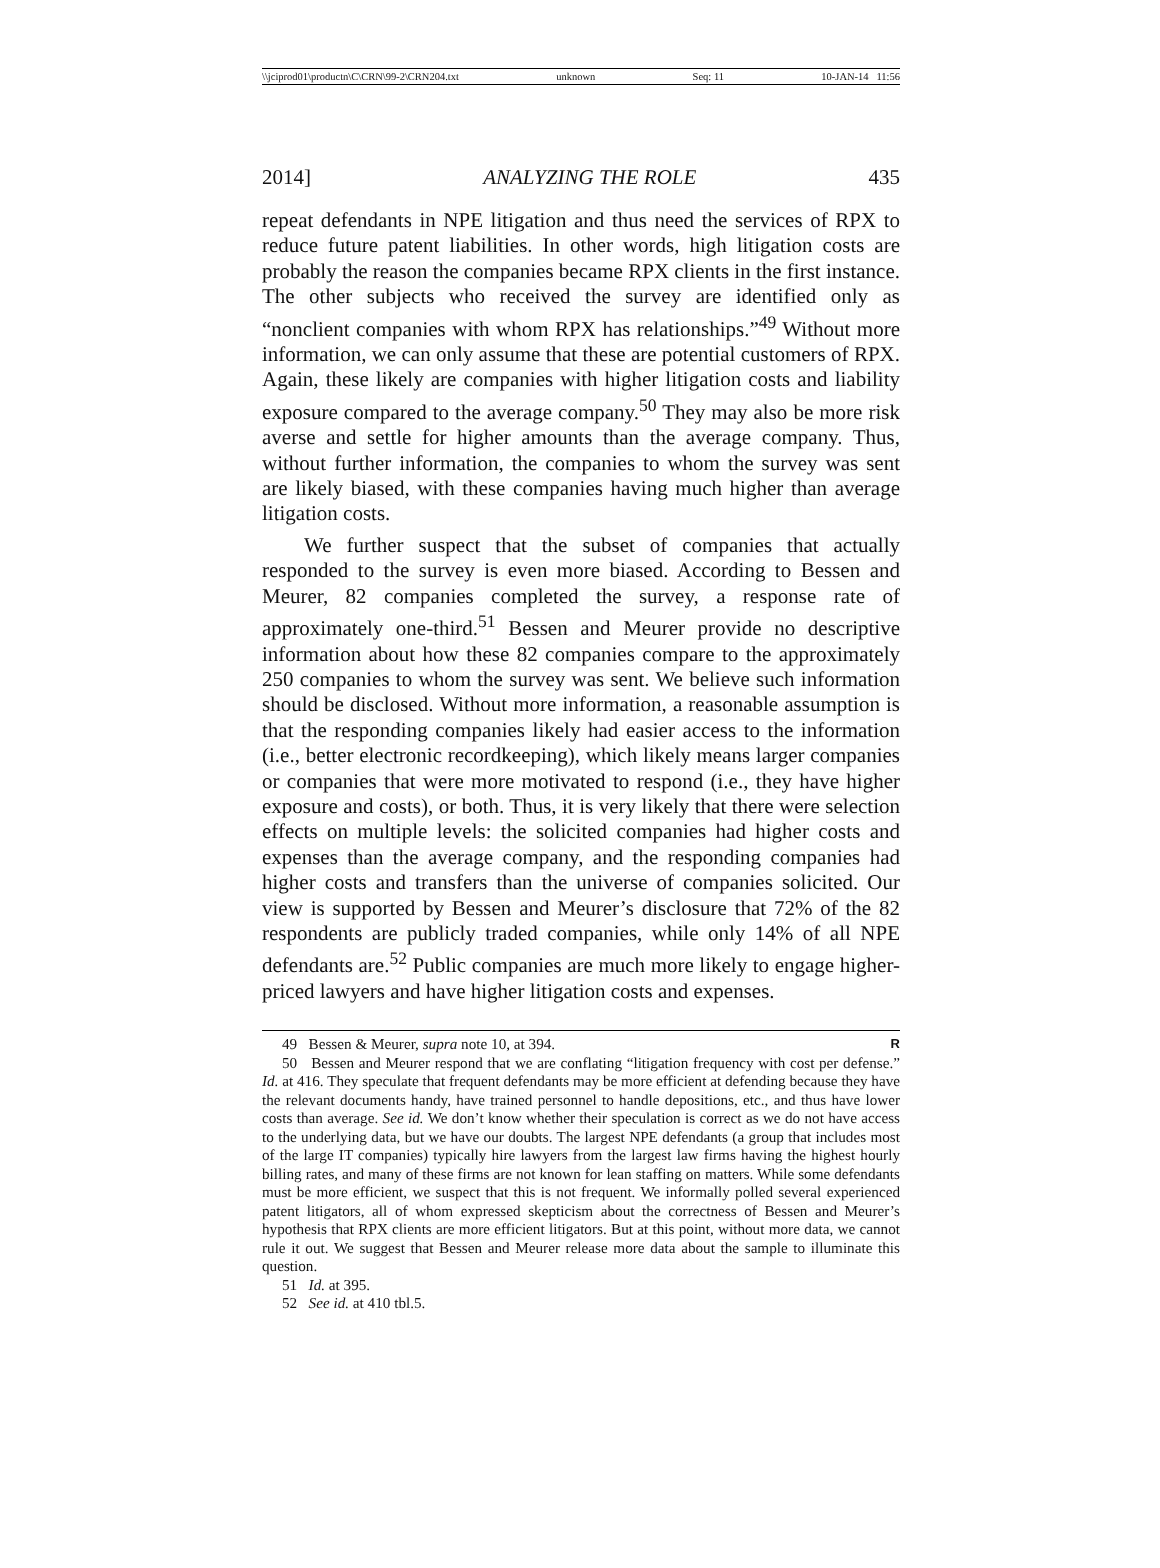\\jciprod01\productn\C\CRN\99-2\CRN204.txt unknown Seq: 11 10-JAN-14 11:56
2014] ANALYZING THE ROLE 435
repeat defendants in NPE litigation and thus need the services of RPX to reduce future patent liabilities. In other words, high litigation costs are probably the reason the companies became RPX clients in the first instance. The other subjects who received the survey are identified only as “nonclient companies with whom RPX has relationships.”<sup>49</sup> Without more information, we can only assume that these are potential customers of RPX. Again, these likely are companies with higher litigation costs and liability exposure compared to the average company.<sup>50</sup> They may also be more risk averse and settle for higher amounts than the average company. Thus, without further information, the companies to whom the survey was sent are likely biased, with these companies having much higher than average litigation costs.
We further suspect that the subset of companies that actually responded to the survey is even more biased. According to Bessen and Meurer, 82 companies completed the survey, a response rate of approximately one-third.<sup>51</sup> Bessen and Meurer provide no descriptive information about how these 82 companies compare to the approximately 250 companies to whom the survey was sent. We believe such information should be disclosed. Without more information, a reasonable assumption is that the responding companies likely had easier access to the information (i.e., better electronic recordkeeping), which likely means larger companies or companies that were more motivated to respond (i.e., they have higher exposure and costs), or both. Thus, it is very likely that there were selection effects on multiple levels: the solicited companies had higher costs and expenses than the average company, and the responding companies had higher costs and transfers than the universe of companies solicited. Our view is supported by Bessen and Meurer’s disclosure that 72% of the 82 respondents are publicly traded companies, while only 14% of all NPE defendants are.<sup>52</sup> Public companies are much more likely to engage higher-priced lawyers and have higher litigation costs and expenses.
49 Bessen & Meurer, supra note 10, at 394. R
50 Bessen and Meurer respond that we are conflating “litigation frequency with cost per defense.” Id. at 416. They speculate that frequent defendants may be more efficient at defending because they have the relevant documents handy, have trained personnel to handle depositions, etc., and thus have lower costs than average. See id. We don’t know whether their speculation is correct as we do not have access to the underlying data, but we have our doubts. The largest NPE defendants (a group that includes most of the large IT companies) typically hire lawyers from the largest law firms having the highest hourly billing rates, and many of these firms are not known for lean staffing on matters. While some defendants must be more efficient, we suspect that this is not frequent. We informally polled several experienced patent litigators, all of whom expressed skepticism about the correctness of Bessen and Meurer’s hypothesis that RPX clients are more efficient litigators. But at this point, without more data, we cannot rule it out. We suggest that Bessen and Meurer release more data about the sample to illuminate this question.
51 Id. at 395.
52 See id. at 410 tbl.5.